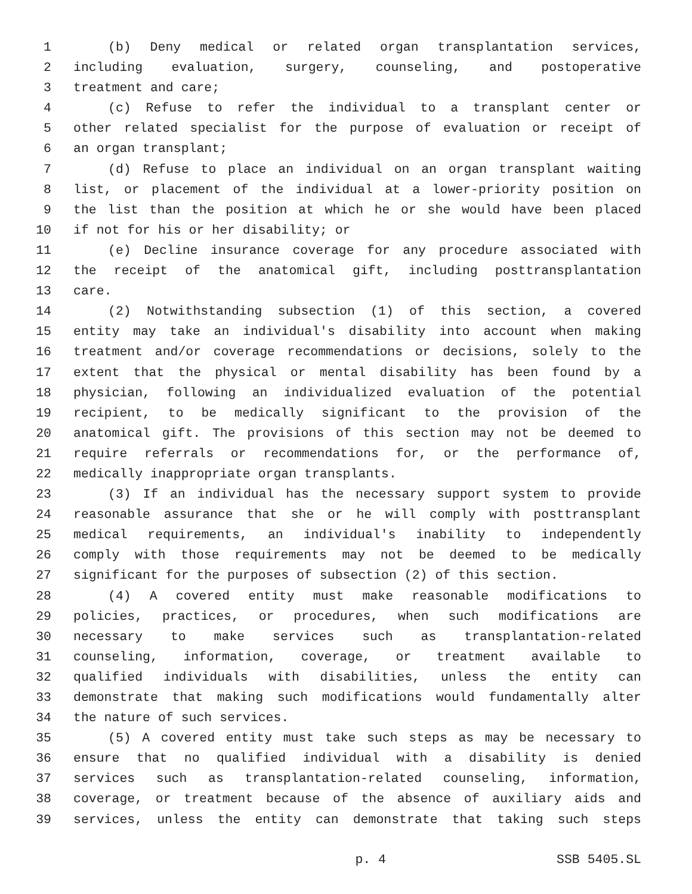1 (b) Deny medical or related organ transplantation services,
2 including evaluation, surgery, counseling, and postoperative
3 treatment and care;
4 (c) Refuse to refer the individual to a transplant center or
5 other related specialist for the purpose of evaluation or receipt of
6 an organ transplant;
7 (d) Refuse to place an individual on an organ transplant waiting
8 list, or placement of the individual at a lower-priority position on
9 the list than the position at which he or she would have been placed
10 if not for his or her disability; or
11 (e) Decline insurance coverage for any procedure associated with
12 the receipt of the anatomical gift, including posttransplantation
13 care.
14 (2) Notwithstanding subsection (1) of this section, a covered
15 entity may take an individual's disability into account when making
16 treatment and/or coverage recommendations or decisions, solely to the
17 extent that the physical or mental disability has been found by a
18 physician, following an individualized evaluation of the potential
19 recipient, to be medically significant to the provision of the
20 anatomical gift. The provisions of this section may not be deemed to
21 require referrals or recommendations for, or the performance of,
22 medically inappropriate organ transplants.
23 (3) If an individual has the necessary support system to provide
24 reasonable assurance that she or he will comply with posttransplant
25 medical requirements, an individual's inability to independently
26 comply with those requirements may not be deemed to be medically
27 significant for the purposes of subsection (2) of this section.
28 (4) A covered entity must make reasonable modifications to
29 policies, practices, or procedures, when such modifications are
30 necessary to make services such as transplantation-related
31 counseling, information, coverage, or treatment available to
32 qualified individuals with disabilities, unless the entity can
33 demonstrate that making such modifications would fundamentally alter
34 the nature of such services.
35 (5) A covered entity must take such steps as may be necessary to
36 ensure that no qualified individual with a disability is denied
37 services such as transplantation-related counseling, information,
38 coverage, or treatment because of the absence of auxiliary aids and
39 services, unless the entity can demonstrate that taking such steps
p. 4 SSB 5405.SL